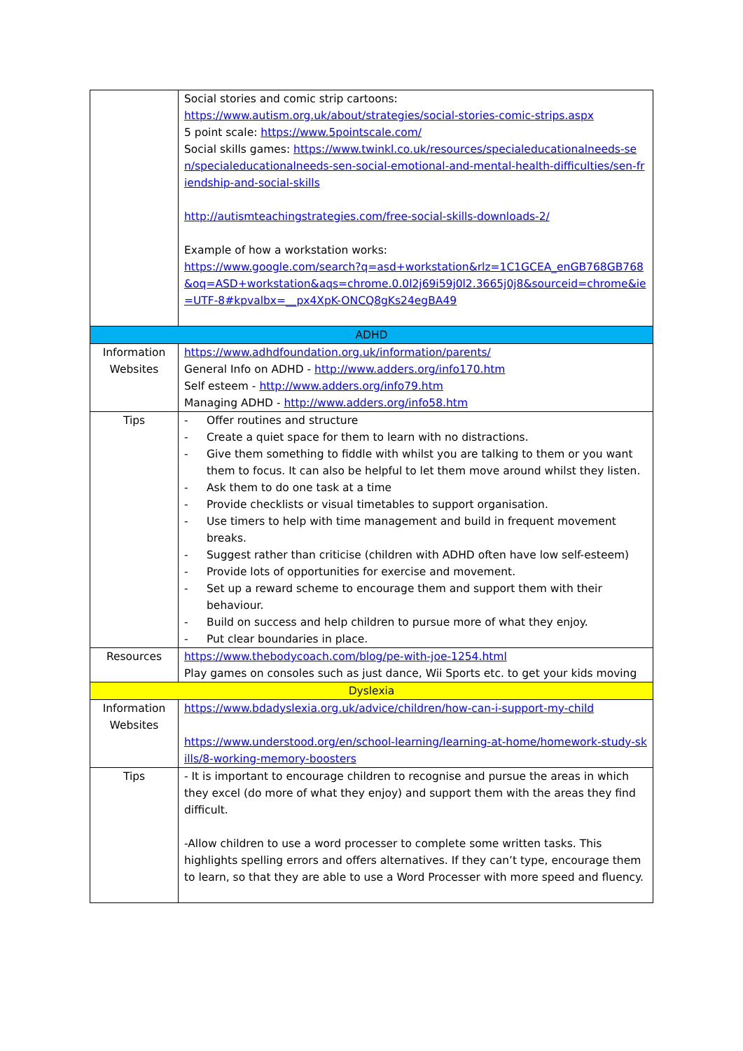| | Social stories and comic strip cartoons: https://www.autism.org.uk/about/strategies/social-stories-comic-strips.aspx 5 point scale: https://www.5pointscale.com/ Social skills games: https://www.twinkl.co.uk/resources/specialeducationalneeds-sen/specialeducationalneeds-sen-social-emotional-and-mental-health-difficulties/sen-friendship-and-social-skills http://autismteachingstrategies.com/free-social-skills-downloads-2/ Example of how a workstation works: https://www.google.com/search?q=asd+workstation&rlz=1C1GCEA_enGB768GB768&oq=ASD+workstation&aqs=chrome.0.0l2j69i59j0l2.3665j0j8&sourceid=chrome&ie=UTF-8#kpvalbx=__px4XpK-ONCQ8gKs24egBA49 |
| ADHD | |
| Information Websites | https://www.adhdfoundation.org.uk/information/parents/ General Info on ADHD - http://www.adders.org/info170.htm Self esteem - http://www.adders.org/info79.htm Managing ADHD - http://www.adders.org/info58.htm |
| Tips | - Offer routines and structure - Create a quiet space for them to learn with no distractions. - Give them something to fiddle with whilst you are talking to them or you want them to focus. It can also be helpful to let them move around whilst they listen. - Ask them to do one task at a time - Provide checklists or visual timetables to support organisation. - Use timers to help with time management and build in frequent movement breaks. - Suggest rather than criticise (children with ADHD often have low self-esteem) - Provide lots of opportunities for exercise and movement. - Set up a reward scheme to encourage them and support them with their behaviour. - Build on success and help children to pursue more of what they enjoy. - Put clear boundaries in place. |
| Resources | https://www.thebodycoach.com/blog/pe-with-joe-1254.html Play games on consoles such as just dance, Wii Sports etc. to get your kids moving |
| Dyslexia | |
| Information Websites | https://www.bdadyslexia.org.uk/advice/children/how-can-i-support-my-child https://www.understood.org/en/school-learning/learning-at-home/homework-study-skills/8-working-memory-boosters |
| Tips | - It is important to encourage children to recognise and pursue the areas in which they excel (do more of what they enjoy) and support them with the areas they find difficult. -Allow children to use a word processer to complete some written tasks. This highlights spelling errors and offers alternatives. If they can’t type, encourage them to learn, so that they are able to use a Word Processer with more speed and fluency. |